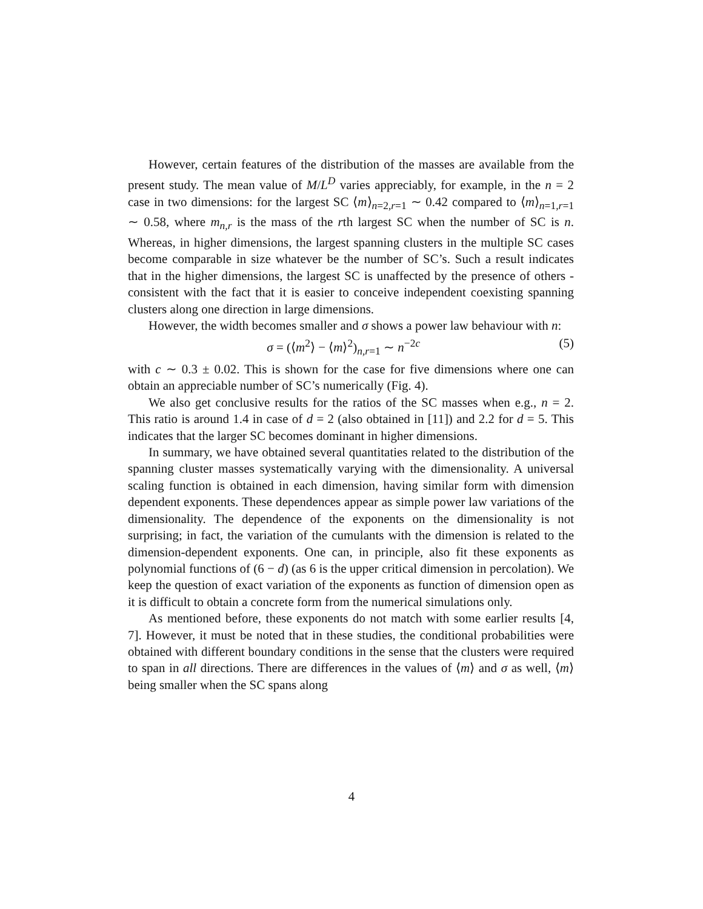However, certain features of the distribution of the masses are available from the present study. The mean value of M/L<sup>D</sup> varies appreciably, for example, in the n = 2 case in two dimensions: for the largest SC ⟨m⟩<sub>n=2,r=1</sub> ∼ 0.42 compared to ⟨m⟩<sub>n=1,r=1</sub> ∼ 0.58, where m<sub>n,r</sub> is the mass of the rth largest SC when the number of SC is n. Whereas, in higher dimensions, the largest spanning clusters in the multiple SC cases become comparable in size whatever be the number of SC’s. Such a result indicates that in the higher dimensions, the largest SC is unaffected by the presence of others - consistent with the fact that it is easier to conceive independent coexisting spanning clusters along one direction in large dimensions.
However, the width becomes smaller and σ shows a power law behaviour with n:
σ = (⟨m<sup>2</sup>⟩ − ⟨m⟩<sup>2</sup>)<sub>n,r=1</sub> ∼ n<sup>−2c</sup> (5)
with c ∼ 0.3 ± 0.02. This is shown for the case for five dimensions where one can obtain an appreciable number of SC’s numerically (Fig. 4).
We also get conclusive results for the ratios of the SC masses when e.g., n = 2. This ratio is around 1.4 in case of d = 2 (also obtained in [11]) and 2.2 for d = 5. This indicates that the larger SC becomes dominant in higher dimensions.
In summary, we have obtained several quantitaties related to the distribution of the spanning cluster masses systematically varying with the dimensionality. A universal scaling function is obtained in each dimension, having similar form with dimension dependent exponents. These dependences appear as simple power law variations of the dimensionality. The dependence of the exponents on the dimensionality is not surprising; in fact, the variation of the cumulants with the dimension is related to the dimension-dependent exponents. One can, in principle, also fit these exponents as polynomial functions of (6 − d) (as 6 is the upper critical dimension in percolation). We keep the question of exact variation of the exponents as function of dimension open as it is difficult to obtain a concrete form from the numerical simulations only.
As mentioned before, these exponents do not match with some earlier results [4, 7]. However, it must be noted that in these studies, the conditional probabilities were obtained with different boundary conditions in the sense that the clusters were required to span in all directions. There are differences in the values of ⟨m⟩ and σ as well, ⟨m⟩ being smaller when the SC spans along
4